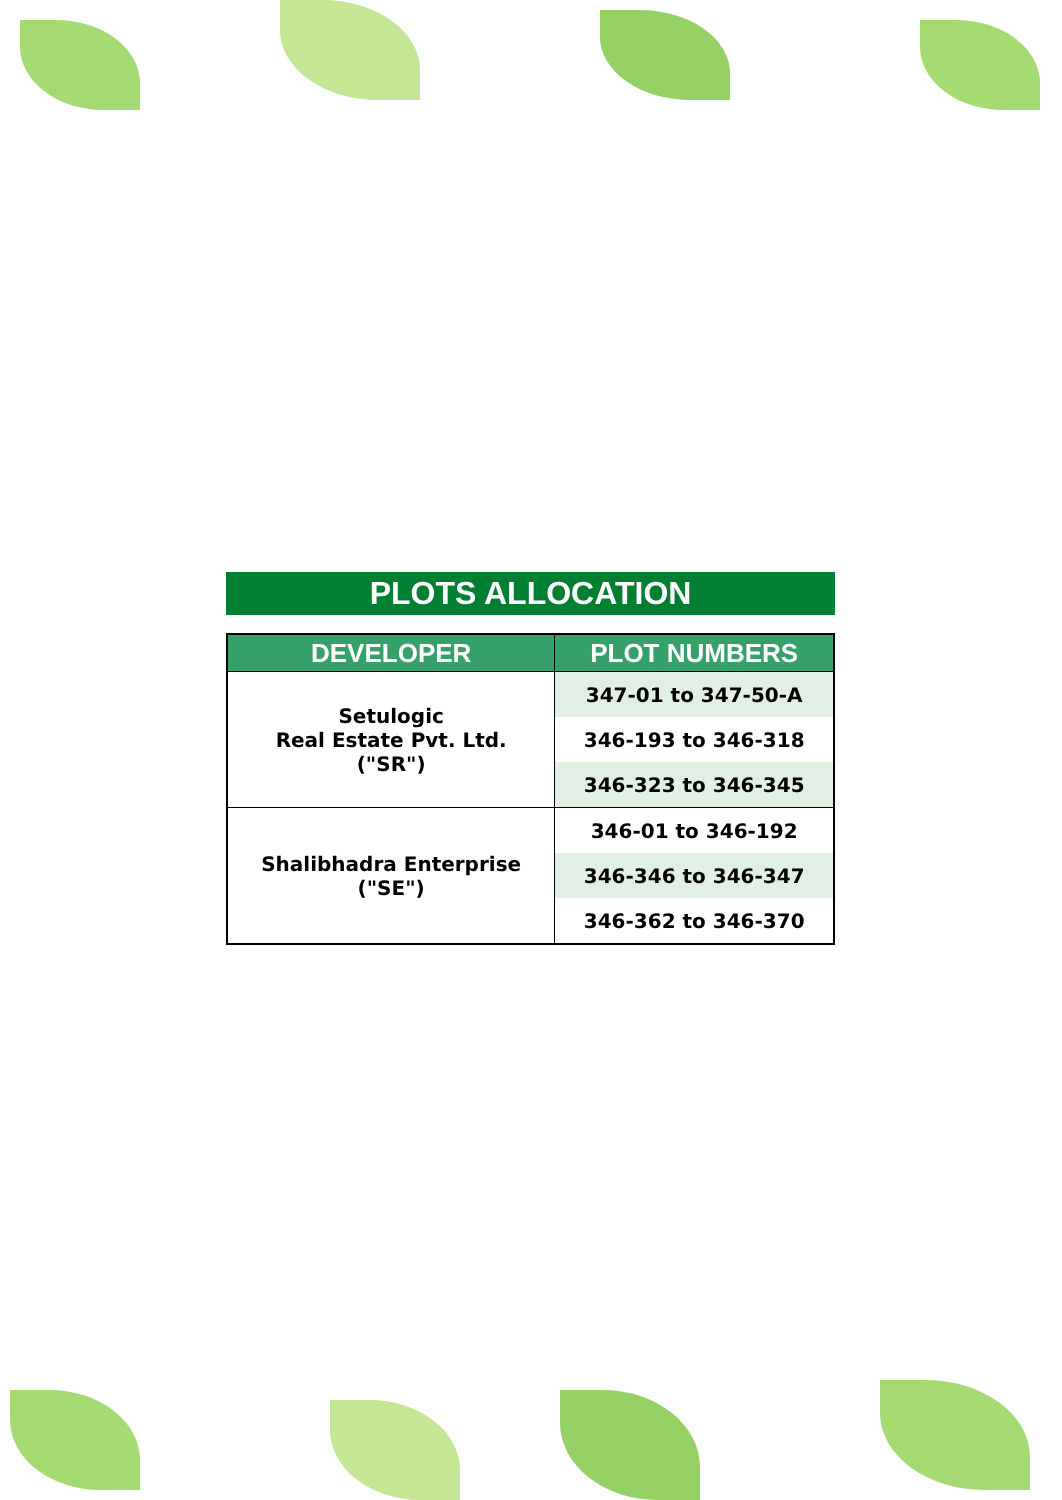PLOTS ALLOCATION
| DEVELOPER | PLOT NUMBERS |
| --- | --- |
| Setulogic Real Estate Pvt. Ltd. ("SR") | 347-01 to 347-50-A |
| | 346-193 to 346-318 |
| | 346-323 to 346-345 |
| Shalibhadra Enterprise ("SE") | 346-01 to 346-192 |
| | 346-346 to 346-347 |
| | 346-362 to 346-370 |